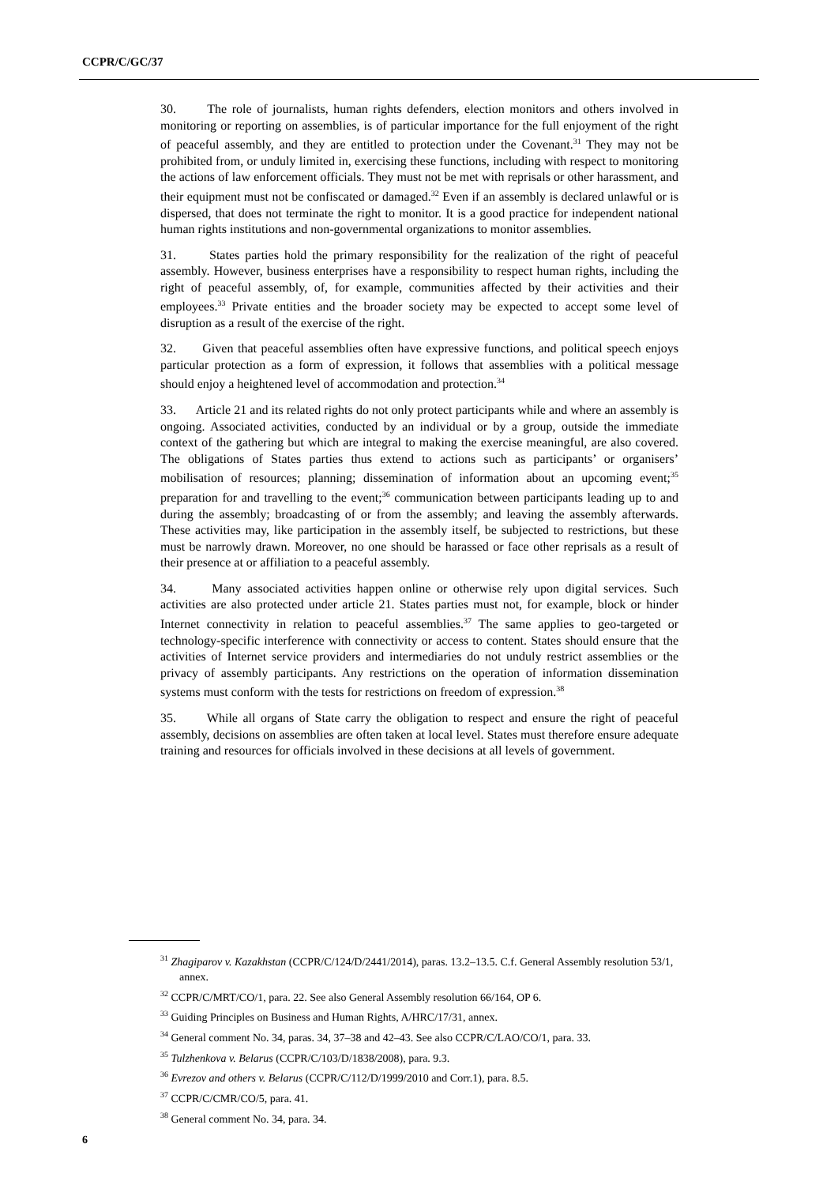CCPR/C/GC/37
30. The role of journalists, human rights defenders, election monitors and others involved in monitoring or reporting on assemblies, is of particular importance for the full enjoyment of the right of peaceful assembly, and they are entitled to protection under the Covenant.<sup>31</sup> They may not be prohibited from, or unduly limited in, exercising these functions, including with respect to monitoring the actions of law enforcement officials. They must not be met with reprisals or other harassment, and their equipment must not be confiscated or damaged.<sup>32</sup> Even if an assembly is declared unlawful or is dispersed, that does not terminate the right to monitor. It is a good practice for independent national human rights institutions and non-governmental organizations to monitor assemblies.
31. States parties hold the primary responsibility for the realization of the right of peaceful assembly. However, business enterprises have a responsibility to respect human rights, including the right of peaceful assembly, of, for example, communities affected by their activities and their employees.<sup>33</sup> Private entities and the broader society may be expected to accept some level of disruption as a result of the exercise of the right.
32. Given that peaceful assemblies often have expressive functions, and political speech enjoys particular protection as a form of expression, it follows that assemblies with a political message should enjoy a heightened level of accommodation and protection.<sup>34</sup>
33. Article 21 and its related rights do not only protect participants while and where an assembly is ongoing. Associated activities, conducted by an individual or by a group, outside the immediate context of the gathering but which are integral to making the exercise meaningful, are also covered. The obligations of States parties thus extend to actions such as participants’ or organisers’ mobilisation of resources; planning; dissemination of information about an upcoming event;<sup>35</sup> preparation for and travelling to the event;<sup>36</sup> communication between participants leading up to and during the assembly; broadcasting of or from the assembly; and leaving the assembly afterwards. These activities may, like participation in the assembly itself, be subjected to restrictions, but these must be narrowly drawn. Moreover, no one should be harassed or face other reprisals as a result of their presence at or affiliation to a peaceful assembly.
34. Many associated activities happen online or otherwise rely upon digital services. Such activities are also protected under article 21. States parties must not, for example, block or hinder Internet connectivity in relation to peaceful assemblies.<sup>37</sup> The same applies to geo-targeted or technology-specific interference with connectivity or access to content. States should ensure that the activities of Internet service providers and intermediaries do not unduly restrict assemblies or the privacy of assembly participants. Any restrictions on the operation of information dissemination systems must conform with the tests for restrictions on freedom of expression.<sup>38</sup>
35. While all organs of State carry the obligation to respect and ensure the right of peaceful assembly, decisions on assemblies are often taken at local level. States must therefore ensure adequate training and resources for officials involved in these decisions at all levels of government.
<sup>31</sup> Zhagiparov v. Kazakhstan (CCPR/C/124/D/2441/2014), paras. 13.2–13.5. C.f. General Assembly resolution 53/1, annex.
<sup>32</sup> CCPR/C/MRT/CO/1, para. 22. See also General Assembly resolution 66/164, OP 6.
<sup>33</sup> Guiding Principles on Business and Human Rights, A/HRC/17/31, annex.
<sup>34</sup> General comment No. 34, paras. 34, 37–38 and 42–43. See also CCPR/C/LAO/CO/1, para. 33.
<sup>35</sup> Tulzhenkova v. Belarus (CCPR/C/103/D/1838/2008), para. 9.3.
<sup>36</sup> Evrezov and others v. Belarus (CCPR/C/112/D/1999/2010 and Corr.1), para. 8.5.
<sup>37</sup> CCPR/C/CMR/CO/5, para. 41.
<sup>38</sup> General comment No. 34, para. 34.
6